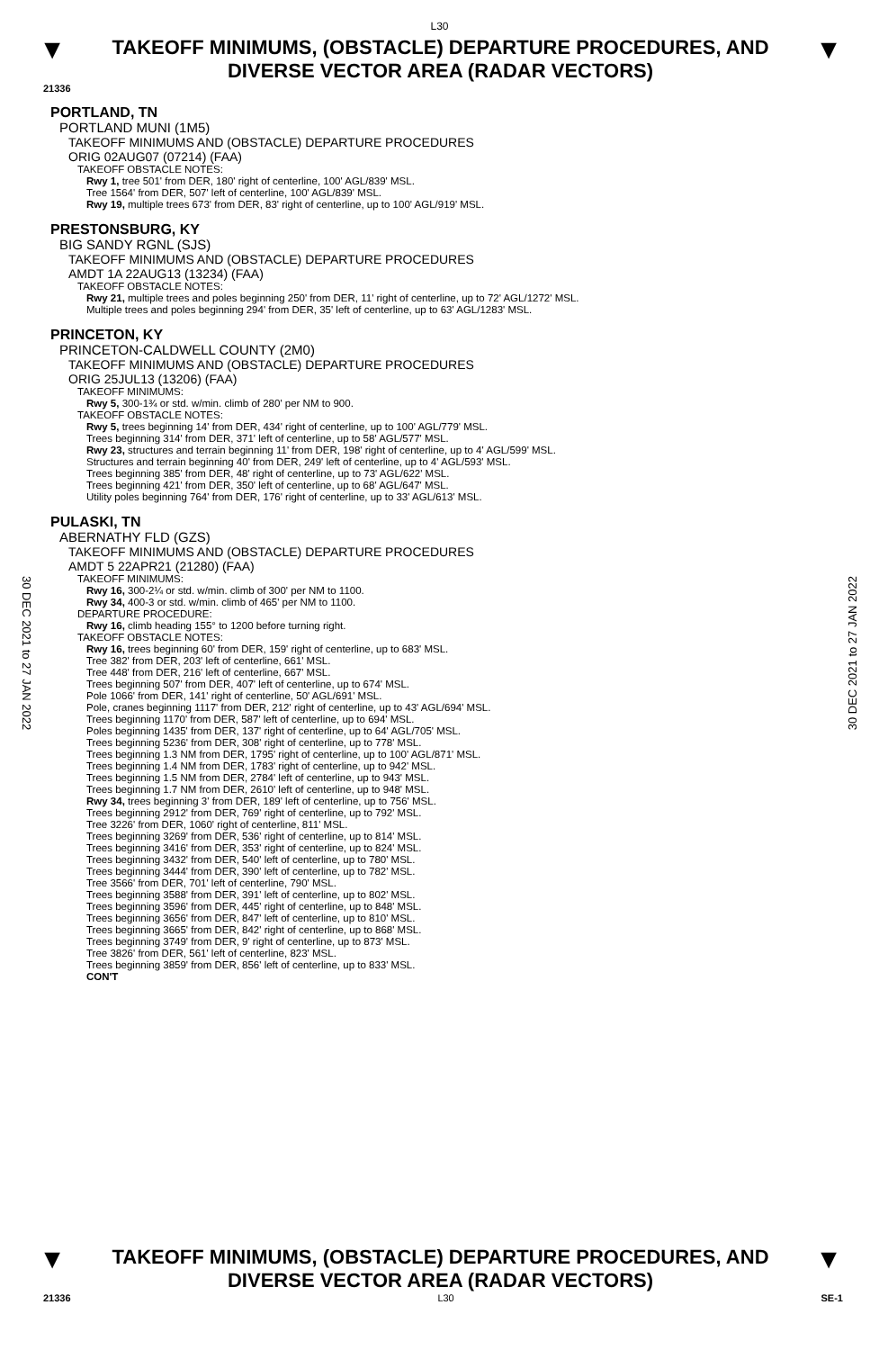L30
▼
TAKEOFF MINIMUMS, (OBSTACLE) DEPARTURE PROCEDURES, AND
DIVERSE VECTOR AREA (RADAR VECTORS)
▼
21336
PORTLAND, TN
PORTLAND MUNI (1M5)
TAKEOFF MINIMUMS AND (OBSTACLE) DEPARTURE PROCEDURES
ORIG 02AUG07 (07214) (FAA)
TAKEOFF OBSTACLE NOTES:
Rwy 1, tree 501' from DER, 180' right of centerline, 100' AGL/839' MSL.
Tree 1564' from DER, 507' left of centerline, 100' AGL/839' MSL.
Rwy 19, multiple trees 673' from DER, 83' right of centerline, up to 100' AGL/919' MSL.
PRESTONSBURG, KY
BIG SANDY RGNL (SJS)
TAKEOFF MINIMUMS AND (OBSTACLE) DEPARTURE PROCEDURES
AMDT 1A 22AUG13 (13234) (FAA)
TAKEOFF OBSTACLE NOTES:
Rwy 21, multiple trees and poles beginning 250' from DER, 11' right of centerline, up to 72' AGL/1272' MSL.
Multiple trees and poles beginning 294' from DER, 35' left of centerline, up to 63' AGL/1283' MSL.
PRINCETON, KY
PRINCETON-CALDWELL COUNTY (2M0)
TAKEOFF MINIMUMS AND (OBSTACLE) DEPARTURE PROCEDURES
ORIG 25JUL13 (13206) (FAA)
TAKEOFF MINIMUMS:
Rwy 5, 300-1¾ or std. w/min. climb of 280' per NM to 900.
TAKEOFF OBSTACLE NOTES:
Rwy 5, trees beginning 14' from DER, 434' right of centerline, up to 100' AGL/779' MSL.
Trees beginning 314' from DER, 371' left of centerline, up to 58' AGL/577' MSL.
Rwy 23, structures and terrain beginning 11' from DER, 198' right of centerline, up to 4' AGL/599' MSL.
Structures and terrain beginning 40' from DER, 249' left of centerline, up to 4' AGL/593' MSL.
Trees beginning 385' from DER, 48' right of centerline, up to 73' AGL/622' MSL.
Trees beginning 421' from DER, 350' left of centerline, up to 68' AGL/647' MSL.
Utility poles beginning 764' from DER, 176' right of centerline, up to 33' AGL/613' MSL.
PULASKI, TN
ABERNATHY FLD (GZS)
TAKEOFF MINIMUMS AND (OBSTACLE) DEPARTURE PROCEDURES
AMDT 5 22APR21 (21280) (FAA)
TAKEOFF MINIMUMS:
Rwy 16, 300-2¼ or std. w/min. climb of 300' per NM to 1100.
Rwy 34, 400-3 or std. w/min. climb of 465' per NM to 1100.
DEPARTURE PROCEDURE:
Rwy 16, climb heading 155° to 1200 before turning right.
TAKEOFF OBSTACLE NOTES:
Rwy 16, trees beginning 60' from DER, 159' right of centerline, up to 683' MSL.
Tree 382' from DER, 203' left of centerline, 661' MSL.
Tree 448' from DER, 216' left of centerline, 667' MSL.
Trees beginning 507' from DER, 407' left of centerline, up to 674' MSL.
Pole 1066' from DER, 141' right of centerline, 50' AGL/691' MSL.
Pole, cranes beginning 1117' from DER, 212' right of centerline, up to 43' AGL/694' MSL.
Trees beginning 1170' from DER, 587' left of centerline, up to 694' MSL.
Poles beginning 1435' from DER, 137' right of centerline, up to 64' AGL/705' MSL.
Trees beginning 5236' from DER, 308' right of centerline, up to 778' MSL.
Trees beginning 1.3 NM from DER, 1795' right of centerline, up to 100' AGL/871' MSL.
Trees beginning 1.4 NM from DER, 1783' right of centerline, up to 942' MSL.
Trees beginning 1.5 NM from DER, 2784' left of centerline, up to 943' MSL.
Trees beginning 1.7 NM from DER, 2610' left of centerline, up to 948' MSL.
Rwy 34, trees beginning 3' from DER, 189' left of centerline, up to 756' MSL.
Trees beginning 2912' from DER, 769' right of centerline, up to 792' MSL.
Tree 3226' from DER, 1060' right of centerline, 811' MSL.
Trees beginning 3269' from DER, 536' right of centerline, up to 814' MSL.
Trees beginning 3416' from DER, 353' right of centerline, up to 824' MSL.
Trees beginning 3432' from DER, 540' left of centerline, up to 780' MSL.
Trees beginning 3444' from DER, 390' left of centerline, up to 782' MSL.
Tree 3566' from DER, 701' left of centerline, 790' MSL.
Trees beginning 3588' from DER, 391' left of centerline, up to 802' MSL.
Trees beginning 3596' from DER, 445' right of centerline, up to 848' MSL.
Trees beginning 3656' from DER, 847' left of centerline, up to 810' MSL.
Trees beginning 3665' from DER, 842' right of centerline, up to 868' MSL.
Trees beginning 3749' from DER, 9' right of centerline, up to 873' MSL.
Tree 3826' from DER, 561' left of centerline, 823' MSL.
Trees beginning 3859' from DER, 856' left of centerline, up to 833' MSL.
CON'T
30 DEC 2021 to 27 JAN 2022
30 DEC 2021 to 27 JAN 2022
▼
TAKEOFF MINIMUMS, (OBSTACLE) DEPARTURE PROCEDURES, AND
DIVERSE VECTOR AREA (RADAR VECTORS)
▼
21336 L30 SE-1